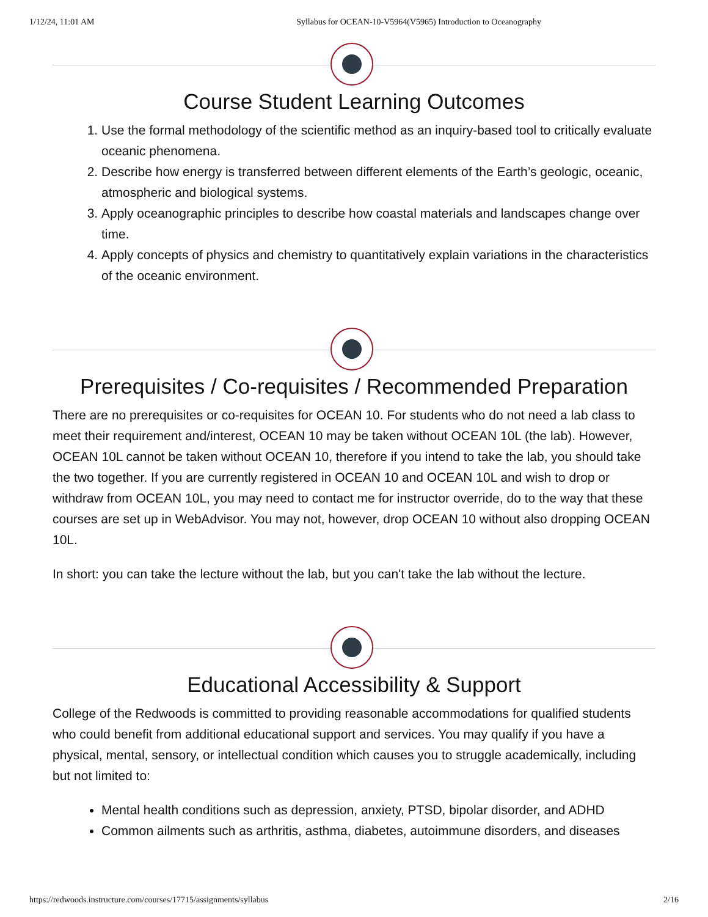1/12/24, 11:01 AM Syllabus for OCEAN-10-V5964(V5965) Introduction to Oceanography
Course Student Learning Outcomes
1. Use the formal methodology of the scientific method as an inquiry-based tool to critically evaluate oceanic phenomena.
2. Describe how energy is transferred between different elements of the Earth’s geologic, oceanic, atmospheric and biological systems.
3. Apply oceanographic principles to describe how coastal materials and landscapes change over time.
4. Apply concepts of physics and chemistry to quantitatively explain variations in the characteristics of the oceanic environment.
Prerequisites / Co-requisites / Recommended Preparation
There are no prerequisites or co-requisites for OCEAN 10. For students who do not need a lab class to meet their requirement and/interest, OCEAN 10 may be taken without OCEAN 10L (the lab). However, OCEAN 10L cannot be taken without OCEAN 10, therefore if you intend to take the lab, you should take the two together. If you are currently registered in OCEAN 10 and OCEAN 10L and wish to drop or withdraw from OCEAN 10L, you may need to contact me for instructor override, do to the way that these courses are set up in WebAdvisor. You may not, however, drop OCEAN 10 without also dropping OCEAN 10L.
In short: you can take the lecture without the lab, but you can't take the lab without the lecture.
Educational Accessibility & Support
College of the Redwoods is committed to providing reasonable accommodations for qualified students who could benefit from additional educational support and services. You may qualify if you have a physical, mental, sensory, or intellectual condition which causes you to struggle academically, including but not limited to:
Mental health conditions such as depression, anxiety, PTSD, bipolar disorder, and ADHD
Common ailments such as arthritis, asthma, diabetes, autoimmune disorders, and diseases
https://redwoods.instructure.com/courses/17715/assignments/syllabus 2/16